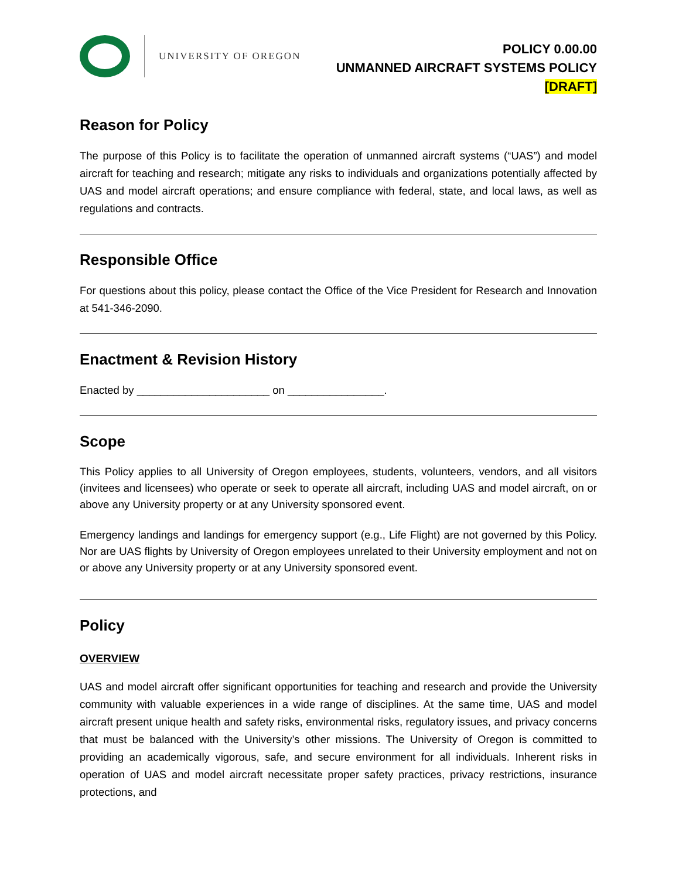UNIVERSITY OF OREGON
POLICY 0.00.00
UNMANNED AIRCRAFT SYSTEMS POLICY
[DRAFT]
Reason for Policy
The purpose of this Policy is to facilitate the operation of unmanned aircraft systems (“UAS”) and model aircraft for teaching and research; mitigate any risks to individuals and organizations potentially affected by UAS and model aircraft operations; and ensure compliance with federal, state, and local laws, as well as regulations and contracts.
Responsible Office
For questions about this policy, please contact the Office of the Vice President for Research and Innovation at 541-346-2090.
Enactment & Revision History
Enacted by ______________________ on ________________.
Scope
This Policy applies to all University of Oregon employees, students, volunteers, vendors, and all visitors (invitees and licensees) who operate or seek to operate all aircraft, including UAS and model aircraft, on or above any University property or at any University sponsored event.
Emergency landings and landings for emergency support (e.g., Life Flight) are not governed by this Policy. Nor are UAS flights by University of Oregon employees unrelated to their University employment and not on or above any University property or at any University sponsored event.
Policy
OVERVIEW
UAS and model aircraft offer significant opportunities for teaching and research and provide the University community with valuable experiences in a wide range of disciplines. At the same time, UAS and model aircraft present unique health and safety risks, environmental risks, regulatory issues, and privacy concerns that must be balanced with the University’s other missions. The University of Oregon is committed to providing an academically vigorous, safe, and secure environment for all individuals. Inherent risks in operation of UAS and model aircraft necessitate proper safety practices, privacy restrictions, insurance protections, and